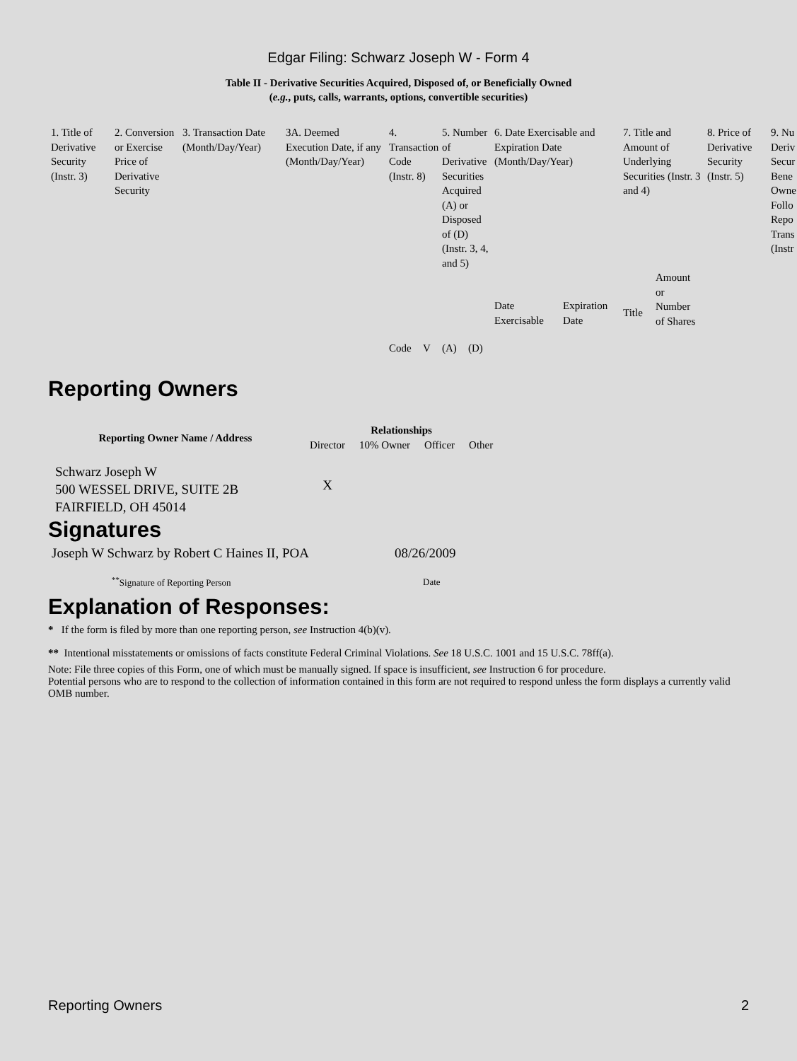Edgar Filing: Schwarz Joseph W - Form 4
Table II - Derivative Securities Acquired, Disposed of, or Beneficially Owned
(e.g., puts, calls, warrants, options, convertible securities)
| 1. Title of Derivative Security (Instr. 3) | 2. Conversion or Exercise Price of Derivative Security | 3. Transaction Date (Month/Day/Year) | 3A. Deemed Execution Date, if any (Month/Day/Year) | 4. Transaction Code (Instr. 8) | | 5. Number of Derivative Securities Acquired (A) or Disposed of (D) (Instr. 3, 4, and 5) | | 6. Date Exercisable and Expiration Date (Month/Day/Year) | | 7. Title and Amount of Underlying Securities (Instr. 3 and 4) | | 8. Price of Derivative Security (Instr. 5) | 9. Nu Deriv Secur Bene Owne Follo Repo Trans (Instr |
| | | | | | | | | Date Exercisable | Expiration Date | Title | Amount or Number of Shares | | |
| | | | | Code | V | (A) | (D) | | | | | | |
Reporting Owners
| Reporting Owner Name / Address | Relationships | | | |
| --- | --- | --- | --- | --- |
| | Director | 10% Owner | Officer | Other |
| Schwarz Joseph W 500 WESSEL DRIVE, SUITE 2B FAIRFIELD, OH 45014 | X | | | |
Signatures
| Joseph W Schwarz by Robert C Haines II, POA | 08/26/2009 |
| <sup>**</sup> Signature of Reporting Person | Date |
Explanation of Responses:
* If the form is filed by more than one reporting person, see Instruction 4(b)(v).
** Intentional misstatements or omissions of facts constitute Federal Criminal Violations. See 18 U.S.C. 1001 and 15 U.S.C. 78ff(a).
Note: File three copies of this Form, one of which must be manually signed. If space is insufficient, see Instruction 6 for procedure.
Potential persons who are to respond to the collection of information contained in this form are not required to respond unless the form displays a currently valid OMB number.
Reporting Owners 2